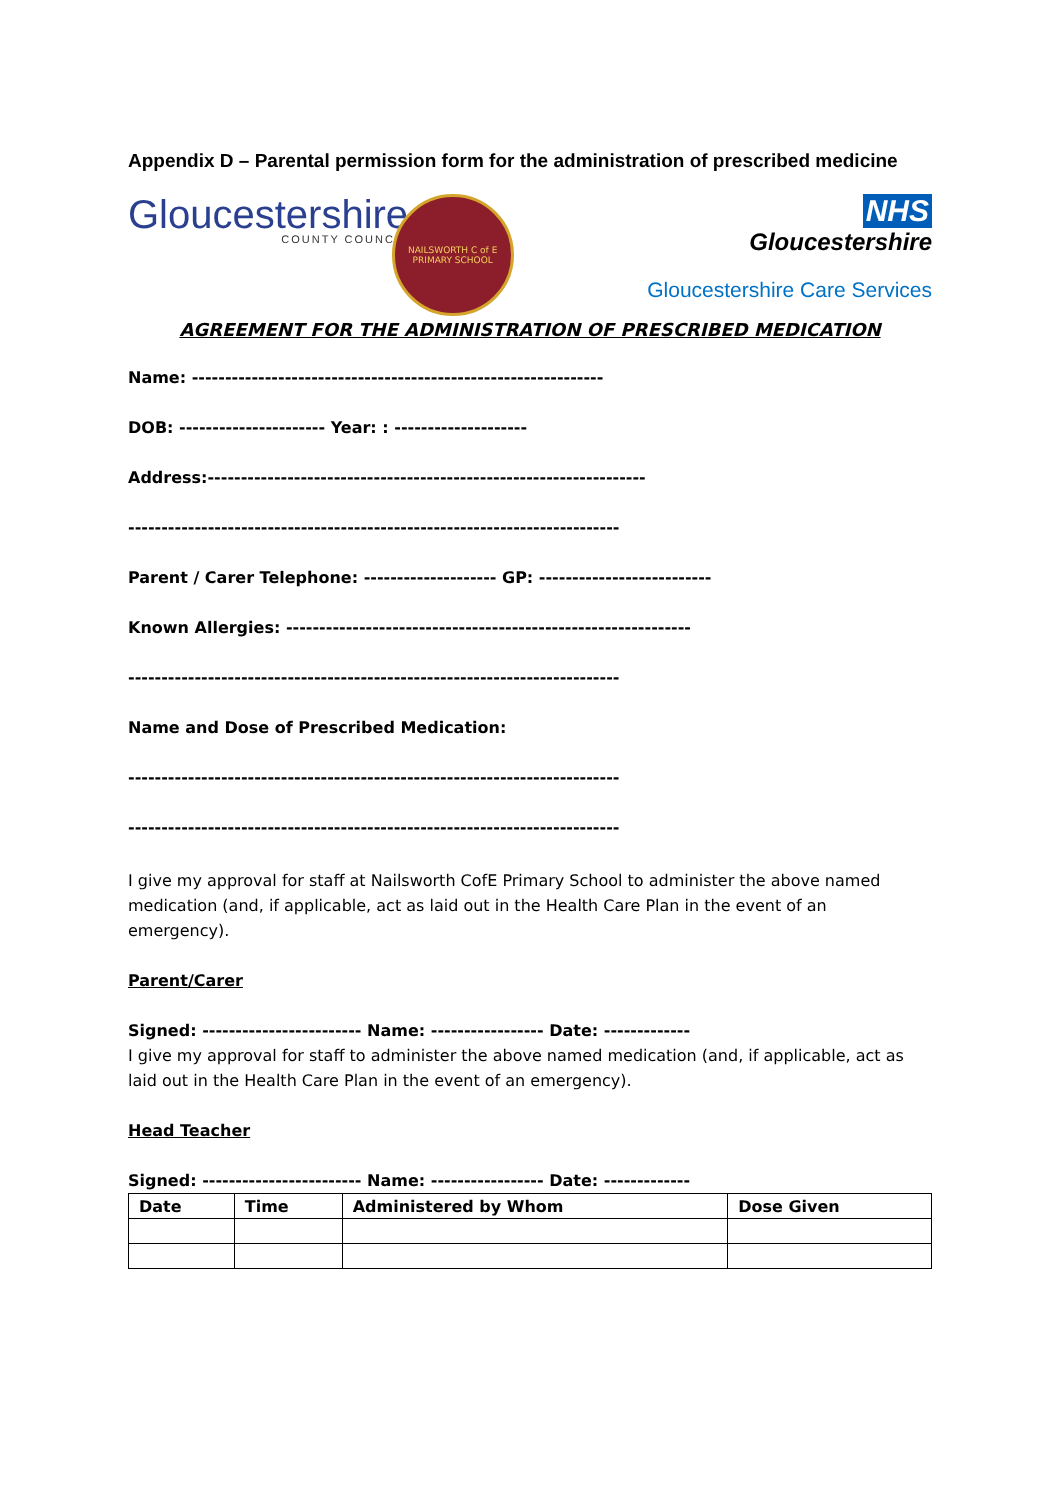Appendix D – Parental permission form for the administration of prescribed medicine
Gloucestershire
COUNTY COUNCIL
NAILSWORTH C of E PRIMARY SCHOOL
NHS
Gloucestershire
Gloucestershire Care Services
AGREEMENT FOR THE ADMINISTRATION OF PRESCRIBED MEDICATION
Name: --------------------------------------------------------------
DOB: ---------------------- Year: : --------------------
Address:------------------------------------------------------------------
--------------------------------------------------------------------------
Parent / Carer Telephone: -------------------- GP: --------------------------
Known Allergies: -------------------------------------------------------------
--------------------------------------------------------------------------
Name and Dose of Prescribed Medication:
--------------------------------------------------------------------------
--------------------------------------------------------------------------
I give my approval for staff at Nailsworth CofE Primary School to administer the above named medication (and, if applicable, act as laid out in the Health Care Plan in the event of an emergency).
Parent/Carer
Signed: ------------------------ Name: ----------------- Date: -------------
I give my approval for staff to administer the above named medication (and, if applicable, act as laid out in the Health Care Plan in the event of an emergency).
Head Teacher
Signed: ------------------------ Name: ----------------- Date: -------------
| Date | Time | Administered by Whom | Dose Given |
| --- | --- | --- | --- |